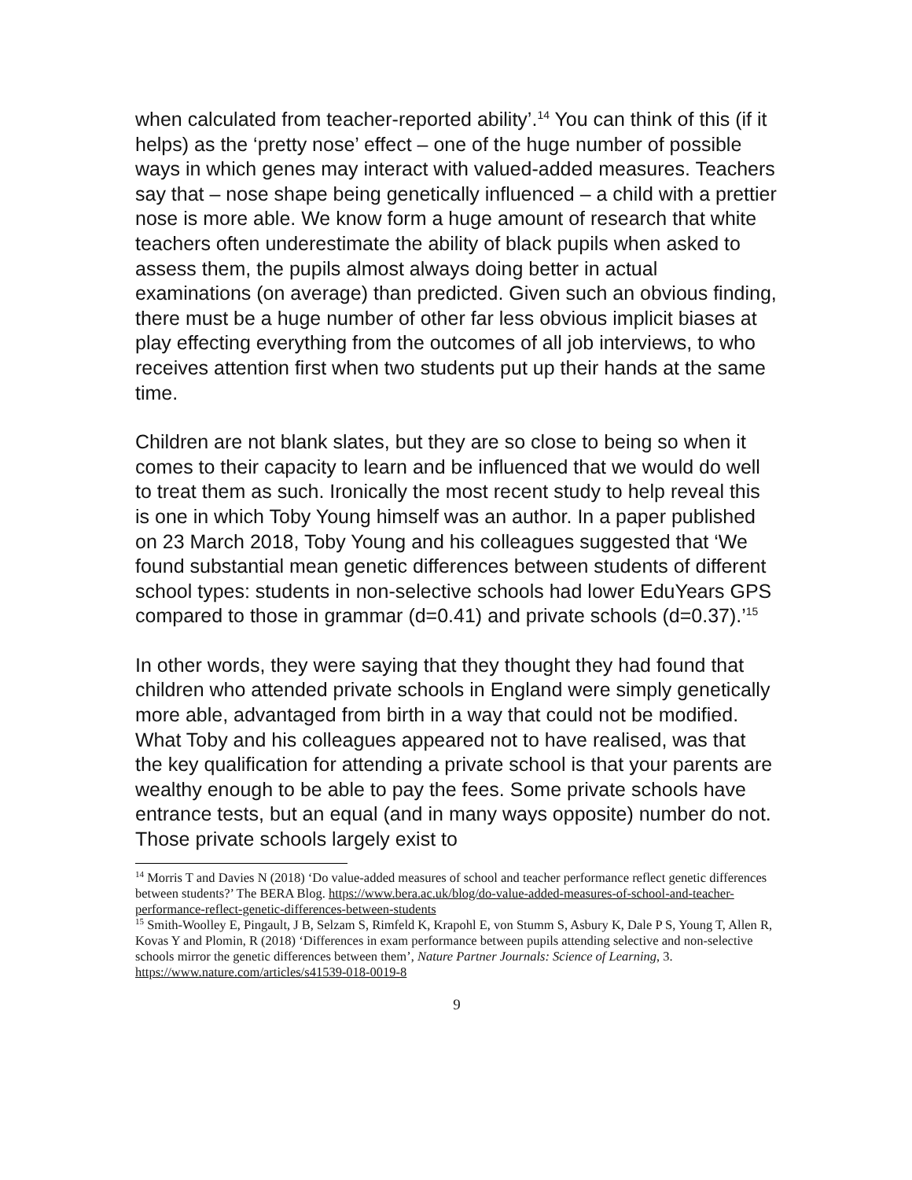when calculated from teacher-reported ability’.<sup>14</sup> You can think of this (if it helps) as the ‘pretty nose’ effect – one of the huge number of possible ways in which genes may interact with valued-added measures. Teachers say that – nose shape being genetically influenced – a child with a prettier nose is more able. We know form a huge amount of research that white teachers often underestimate the ability of black pupils when asked to assess them, the pupils almost always doing better in actual examinations (on average) than predicted. Given such an obvious finding, there must be a huge number of other far less obvious implicit biases at play effecting everything from the outcomes of all job interviews, to who receives attention first when two students put up their hands at the same time.
Children are not blank slates, but they are so close to being so when it comes to their capacity to learn and be influenced that we would do well to treat them as such. Ironically the most recent study to help reveal this is one in which Toby Young himself was an author. In a paper published on 23 March 2018, Toby Young and his colleagues suggested that ‘We found substantial mean genetic differences between students of different school types: students in non-selective schools had lower EduYears GPS compared to those in grammar (d=0.41) and private schools (d=0.37).’<sup>15</sup>
In other words, they were saying that they thought they had found that children who attended private schools in England were simply genetically more able, advantaged from birth in a way that could not be modified. What Toby and his colleagues appeared not to have realised, was that the key qualification for attending a private school is that your parents are wealthy enough to be able to pay the fees. Some private schools have entrance tests, but an equal (and in many ways opposite) number do not. Those private schools largely exist to
<sup>14</sup> Morris T and Davies N (2018) ‘Do value-added measures of school and teacher performance reflect genetic differences between students?’ The BERA Blog. https://www.bera.ac.uk/blog/do-value-added-measures-of-school-and-teacher-performance-reflect-genetic-differences-between-students
<sup>15</sup> Smith-Woolley E, Pingault, J B, Selzam S, Rimfeld K, Krapohl E, von Stumm S, Asbury K, Dale P S, Young T, Allen R, Kovas Y and Plomin, R (2018) ‘Differences in exam performance between pupils attending selective and non-selective schools mirror the genetic differences between them’, Nature Partner Journals: Science of Learning, 3. https://www.nature.com/articles/s41539-018-0019-8
9